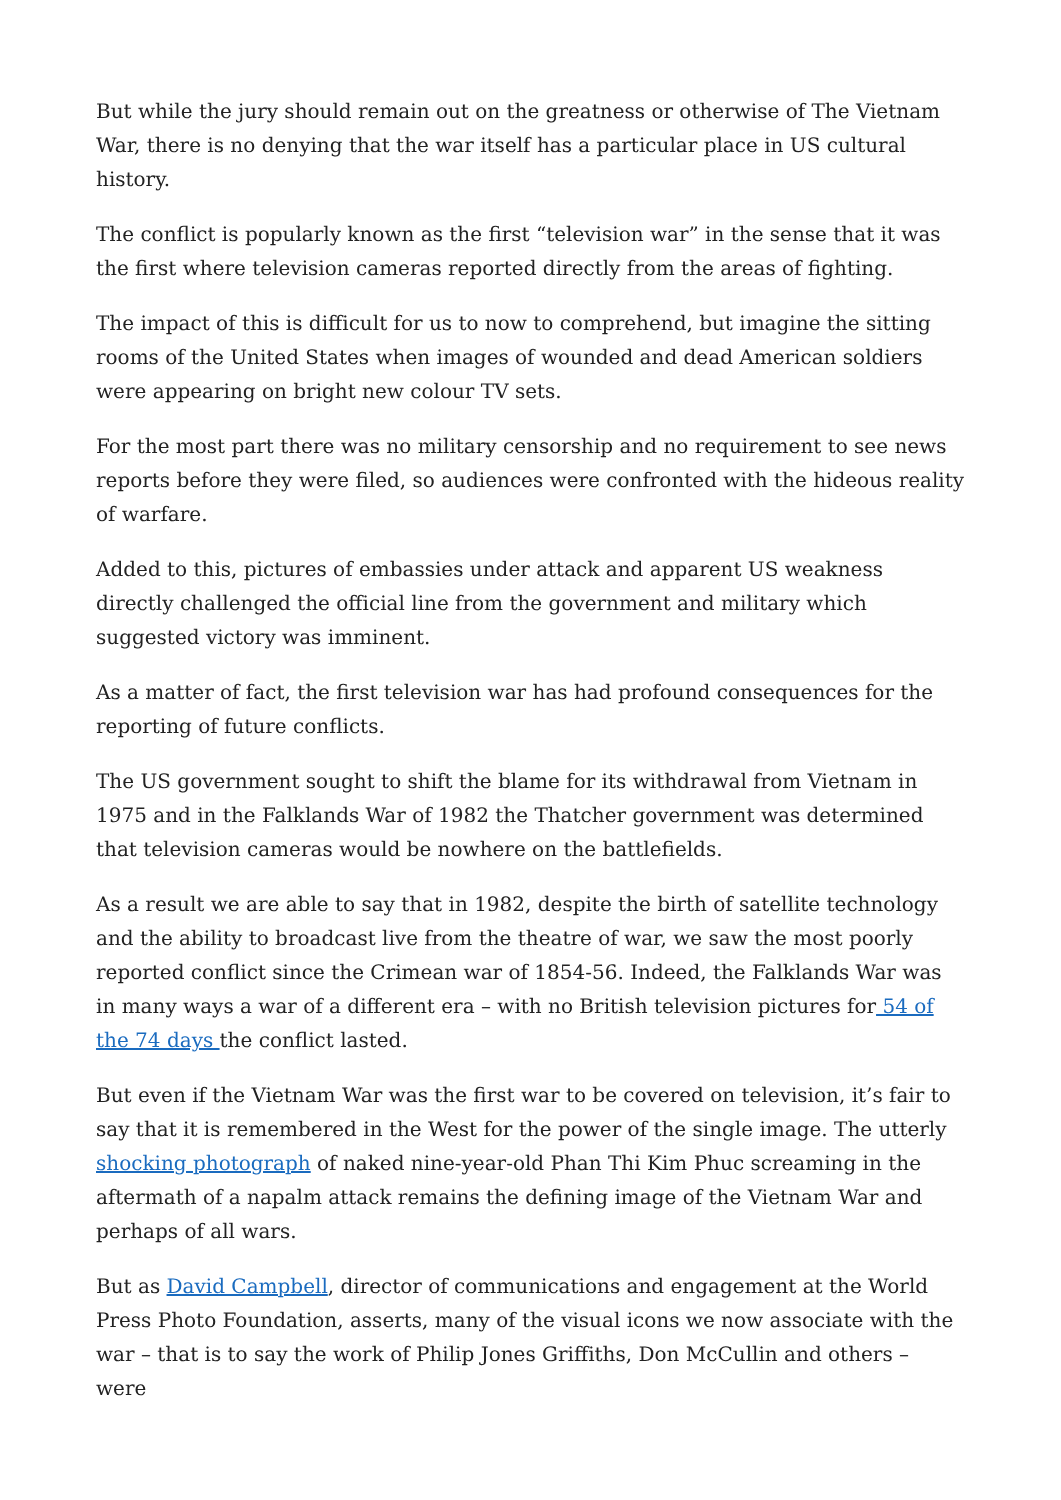But while the jury should remain out on the greatness or otherwise of The Vietnam War, there is no denying that the war itself has a particular place in US cultural history.
The conflict is popularly known as the first “television war” in the sense that it was the first where television cameras reported directly from the areas of fighting.
The impact of this is difficult for us to now to comprehend, but imagine the sitting rooms of the United States when images of wounded and dead American soldiers were appearing on bright new colour TV sets.
For the most part there was no military censorship and no requirement to see news reports before they were filed, so audiences were confronted with the hideous reality of warfare.
Added to this, pictures of embassies under attack and apparent US weakness directly challenged the official line from the government and military which suggested victory was imminent.
As a matter of fact, the first television war has had profound consequences for the reporting of future conflicts.
The US government sought to shift the blame for its withdrawal from Vietnam in 1975 and in the Falklands War of 1982 the Thatcher government was determined that television cameras would be nowhere on the battlefields.
As a result we are able to say that in 1982, despite the birth of satellite technology and the ability to broadcast live from the theatre of war, we saw the most poorly reported conflict since the Crimean war of 1854-56. Indeed, the Falklands War was in many ways a war of a different era – with no British television pictures for 54 of the 74 days the conflict lasted.
But even if the Vietnam War was the first war to be covered on television, it’s fair to say that it is remembered in the West for the power of the single image. The utterly shocking photograph of naked nine-year-old Phan Thi Kim Phuc screaming in the aftermath of a napalm attack remains the defining image of the Vietnam War and perhaps of all wars.
But as David Campbell, director of communications and engagement at the World Press Photo Foundation, asserts, many of the visual icons we now associate with the war – that is to say the work of Philip Jones Griffiths, Don McCullin and others – were